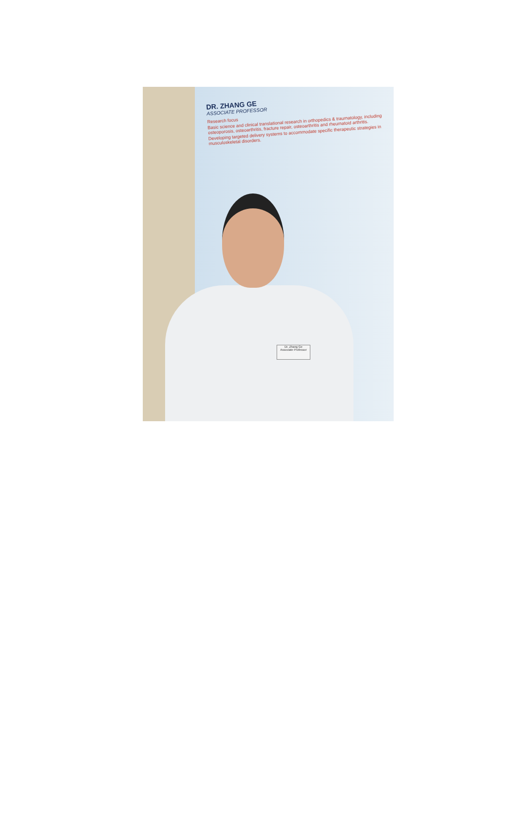DR. ZHANG GE
ASSOCIATE PROFESSOR
Research focus
Basic science and clinical translational research in orthopedics & traumatology, including osteoporosis, osteoarthritis, fracture repair, osteoarthritis and rheumatoid arthritis.
Developing targeted delivery systems to accommodate specific therapeutic strategies in musculoskeletal disorders.
Dr. Zhang Ge
Associate Professor